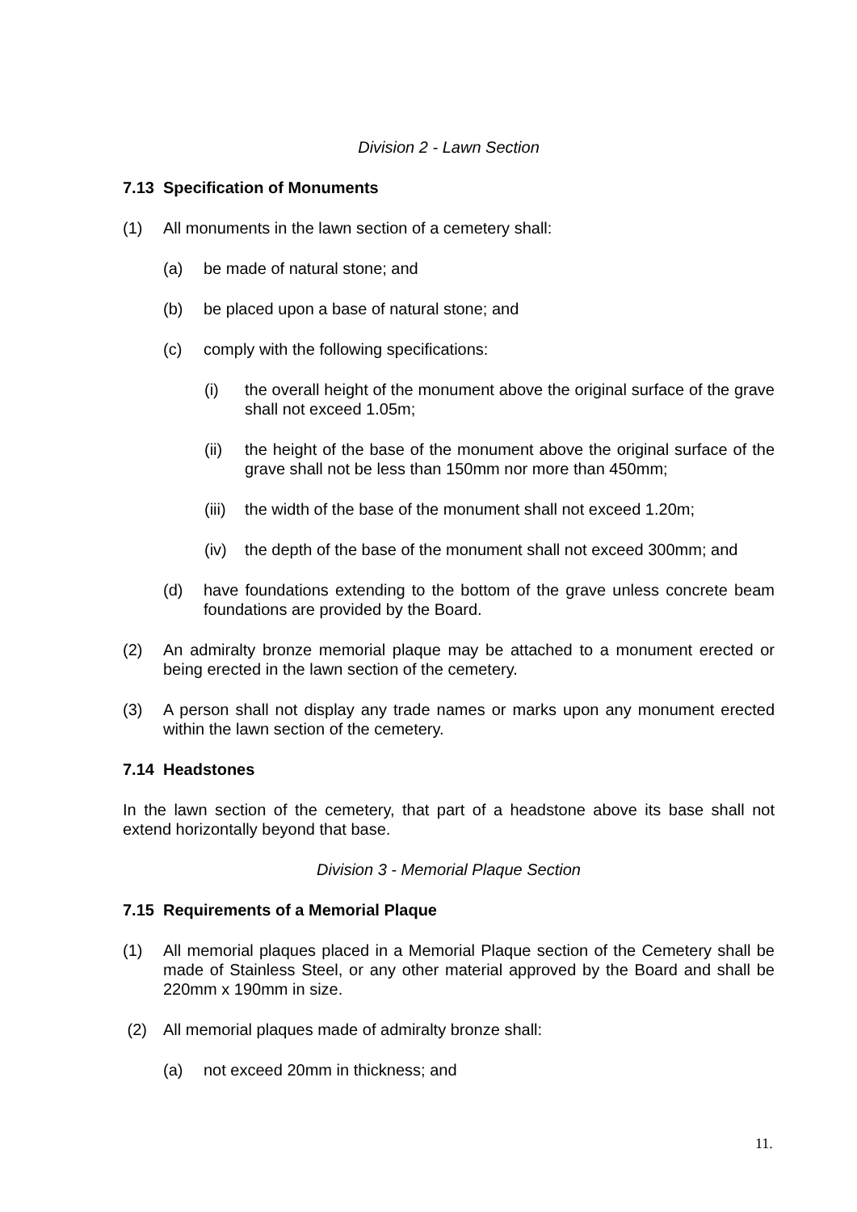Division 2 - Lawn Section
7.13 Specification of Monuments
(1) All monuments in the lawn section of a cemetery shall:
(a) be made of natural stone; and
(b) be placed upon a base of natural stone; and
(c) comply with the following specifications:
(i) the overall height of the monument above the original surface of the grave shall not exceed 1.05m;
(ii) the height of the base of the monument above the original surface of the grave shall not be less than 150mm nor more than 450mm;
(iii) the width of the base of the monument shall not exceed 1.20m;
(iv) the depth of the base of the monument shall not exceed 300mm; and
(d) have foundations extending to the bottom of the grave unless concrete beam foundations are provided by the Board.
(2) An admiralty bronze memorial plaque may be attached to a monument erected or being erected in the lawn section of the cemetery.
(3) A person shall not display any trade names or marks upon any monument erected within the lawn section of the cemetery.
7.14 Headstones
In the lawn section of the cemetery, that part of a headstone above its base shall not extend horizontally beyond that base.
Division 3 - Memorial Plaque Section
7.15 Requirements of a Memorial Plaque
(1) All memorial plaques placed in a Memorial Plaque section of the Cemetery shall be made of Stainless Steel, or any other material approved by the Board and shall be 220mm x 190mm in size.
(2) All memorial plaques made of admiralty bronze shall:
(a) not exceed 20mm in thickness; and
11.